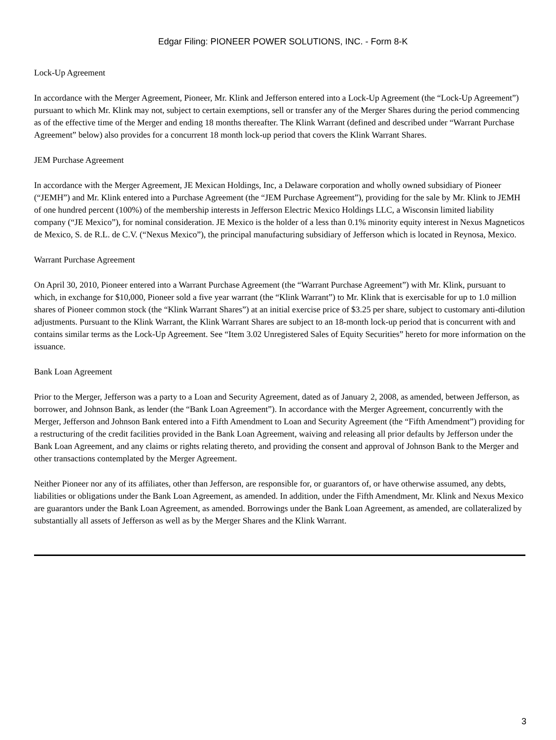Edgar Filing: PIONEER POWER SOLUTIONS, INC. - Form 8-K
Lock-Up Agreement
In accordance with the Merger Agreement, Pioneer, Mr. Klink and Jefferson entered into a Lock-Up Agreement (the “Lock-Up Agreement”) pursuant to which Mr. Klink may not, subject to certain exemptions, sell or transfer any of the Merger Shares during the period commencing as of the effective time of the Merger and ending 18 months thereafter. The Klink Warrant (defined and described under “Warrant Purchase Agreement” below) also provides for a concurrent 18 month lock-up period that covers the Klink Warrant Shares.
JEM Purchase Agreement
In accordance with the Merger Agreement, JE Mexican Holdings, Inc, a Delaware corporation and wholly owned subsidiary of Pioneer (“JEMH”) and Mr. Klink entered into a Purchase Agreement (the “JEM Purchase Agreement”), providing for the sale by Mr. Klink to JEMH of one hundred percent (100%) of the membership interests in Jefferson Electric Mexico Holdings LLC, a Wisconsin limited liability company (“JE Mexico”), for nominal consideration. JE Mexico is the holder of a less than 0.1% minority equity interest in Nexus Magneticos de Mexico, S. de R.L. de C.V. (“Nexus Mexico”), the principal manufacturing subsidiary of Jefferson which is located in Reynosa, Mexico.
Warrant Purchase Agreement
On April 30, 2010, Pioneer entered into a Warrant Purchase Agreement (the “Warrant Purchase Agreement”) with Mr. Klink, pursuant to which, in exchange for $10,000, Pioneer sold a five year warrant (the “Klink Warrant”) to Mr. Klink that is exercisable for up to 1.0 million shares of Pioneer common stock (the “Klink Warrant Shares”) at an initial exercise price of $3.25 per share, subject to customary anti-dilution adjustments. Pursuant to the Klink Warrant, the Klink Warrant Shares are subject to an 18-month lock-up period that is concurrent with and contains similar terms as the Lock-Up Agreement. See “Item 3.02 Unregistered Sales of Equity Securities” hereto for more information on the issuance.
Bank Loan Agreement
Prior to the Merger, Jefferson was a party to a Loan and Security Agreement, dated as of January 2, 2008, as amended, between Jefferson, as borrower, and Johnson Bank, as lender (the “Bank Loan Agreement”). In accordance with the Merger Agreement, concurrently with the Merger, Jefferson and Johnson Bank entered into a Fifth Amendment to Loan and Security Agreement (the “Fifth Amendment”) providing for a restructuring of the credit facilities provided in the Bank Loan Agreement, waiving and releasing all prior defaults by Jefferson under the Bank Loan Agreement, and any claims or rights relating thereto, and providing the consent and approval of Johnson Bank to the Merger and other transactions contemplated by the Merger Agreement.
Neither Pioneer nor any of its affiliates, other than Jefferson, are responsible for, or guarantors of, or have otherwise assumed, any debts, liabilities or obligations under the Bank Loan Agreement, as amended. In addition, under the Fifth Amendment, Mr. Klink and Nexus Mexico are guarantors under the Bank Loan Agreement, as amended. Borrowings under the Bank Loan Agreement, as amended, are collateralized by substantially all assets of Jefferson as well as by the Merger Shares and the Klink Warrant.
3